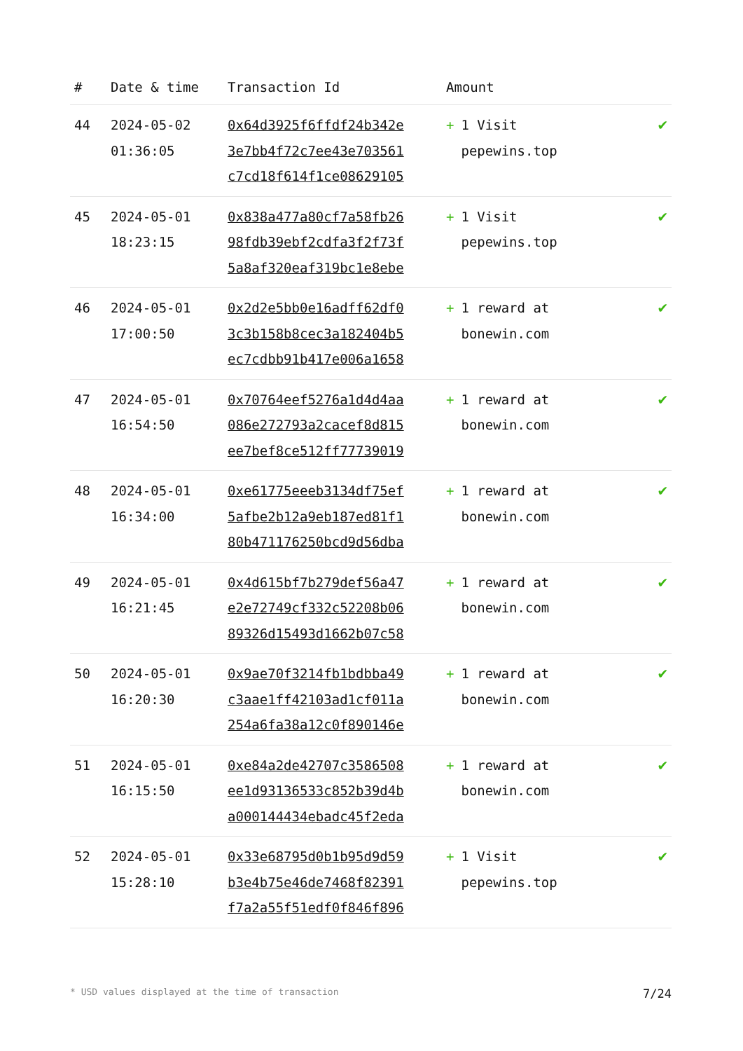| # | Date & time | Transaction Id | Amount | |
| --- | --- | --- | --- | --- |
| 44 | 2024-05-02 01:36:05 | 0x64d3925f6ffdf24b342e 3e7bb4f72c7ee43e703561 c7cd18f614f1ce08629105 | + 1 Visit pepewins.top | ✔ |
| 45 | 2024-05-01 18:23:15 | 0x838a477a80cf7a58fb26 98fdb39ebf2cdfa3f2f73f 5a8af320eaf319bc1e8ebe | + 1 Visit pepewins.top | ✔ |
| 46 | 2024-05-01 17:00:50 | 0x2d2e5bb0e16adff62df0 3c3b158b8cec3a182404b5 ec7cdbb91b417e006a1658 | + 1 reward at bonewin.com | ✔ |
| 47 | 2024-05-01 16:54:50 | 0x70764eef5276a1d4d4aa 086e272793a2cacef8d815 ee7bef8ce512ff77739019 | + 1 reward at bonewin.com | ✔ |
| 48 | 2024-05-01 16:34:00 | 0xe61775eeeb3134df75ef 5afbe2b12a9eb187ed81f1 80b471176250bcd9d56dba | + 1 reward at bonewin.com | ✔ |
| 49 | 2024-05-01 16:21:45 | 0x4d615bf7b279def56a47 e2e72749cf332c52208b06 89326d15493d1662b07c58 | + 1 reward at bonewin.com | ✔ |
| 50 | 2024-05-01 16:20:30 | 0x9ae70f3214fb1bdbba49 c3aae1ff42103ad1cf011a 254a6fa38a12c0f890146e | + 1 reward at bonewin.com | ✔ |
| 51 | 2024-05-01 16:15:50 | 0xe84a2de42707c3586508 ee1d93136533c852b39d4b a000144434ebadc45f2eda | + 1 reward at bonewin.com | ✔ |
| 52 | 2024-05-01 15:28:10 | 0x33e68795d0b1b95d9d59 b3e4b75e46de7468f82391 f7a2a55f51edf0f846f896 | + 1 Visit pepewins.top | ✔ |
* USD values displayed at the time of transaction 7/24